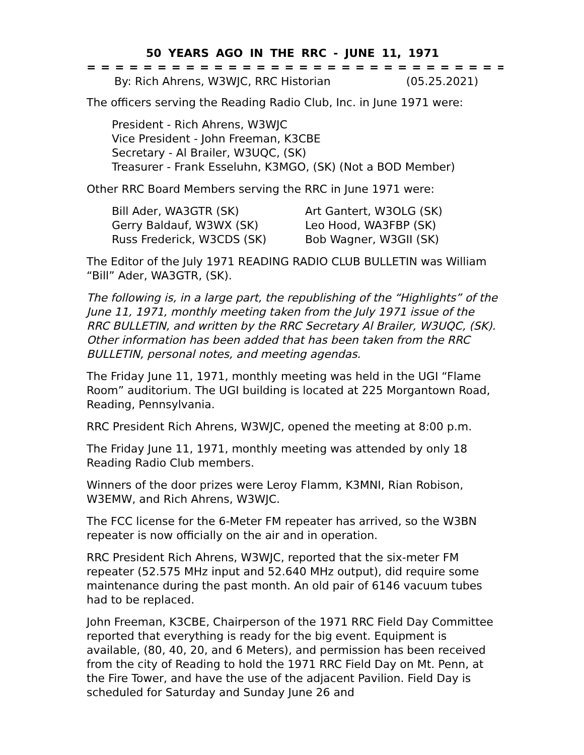50 YEARS AGO IN THE RRC - JUNE 11, 1971
= = = = = = = = = = = = = = = = = = = = = = = = = = = = = = = = =
By: Rich Ahrens, W3WJC, RRC Historian (05.25.2021)
The officers serving the Reading Radio Club, Inc. in June 1971 were:
President - Rich Ahrens, W3WJC
Vice President - John Freeman, K3CBE
Secretary - Al Brailer, W3UQC, (SK)
Treasurer - Frank Esseluhn, K3MGO, (SK) (Not a BOD Member)
Other RRC Board Members serving the RRC in June 1971 were:
Bill Ader, WA3GTR (SK)
Gerry Baldauf, W3WX (SK)
Russ Frederick, W3CDS (SK)
Art Gantert, W3OLG (SK)
Leo Hood, WA3FBP (SK)
Bob Wagner, W3GII (SK)
The Editor of the July 1971 READING RADIO CLUB BULLETIN was William “Bill” Ader, WA3GTR, (SK).
The following is, in a large part, the republishing of the “Highlights” of the June 11, 1971, monthly meeting taken from the July 1971 issue of the RRC BULLETIN, and written by the RRC Secretary Al Brailer, W3UQC, (SK). Other information has been added that has been taken from the RRC BULLETIN, personal notes, and meeting agendas.
The Friday June 11, 1971, monthly meeting was held in the UGI “Flame Room” auditorium. The UGI building is located at 225 Morgantown Road, Reading, Pennsylvania.
RRC President Rich Ahrens, W3WJC, opened the meeting at 8:00 p.m.
The Friday June 11, 1971, monthly meeting was attended by only 18 Reading Radio Club members.
Winners of the door prizes were Leroy Flamm, K3MNI, Rian Robison, W3EMW, and Rich Ahrens, W3WJC.
The FCC license for the 6-Meter FM repeater has arrived, so the W3BN repeater is now officially on the air and in operation.
RRC President Rich Ahrens, W3WJC, reported that the six-meter FM repeater (52.575 MHz input and 52.640 MHz output), did require some maintenance during the past month. An old pair of 6146 vacuum tubes had to be replaced.
John Freeman, K3CBE, Chairperson of the 1971 RRC Field Day Committee reported that everything is ready for the big event. Equipment is available, (80, 40, 20, and 6 Meters), and permission has been received from the city of Reading to hold the 1971 RRC Field Day on Mt. Penn, at the Fire Tower, and have the use of the adjacent Pavilion. Field Day is scheduled for Saturday and Sunday June 26 and